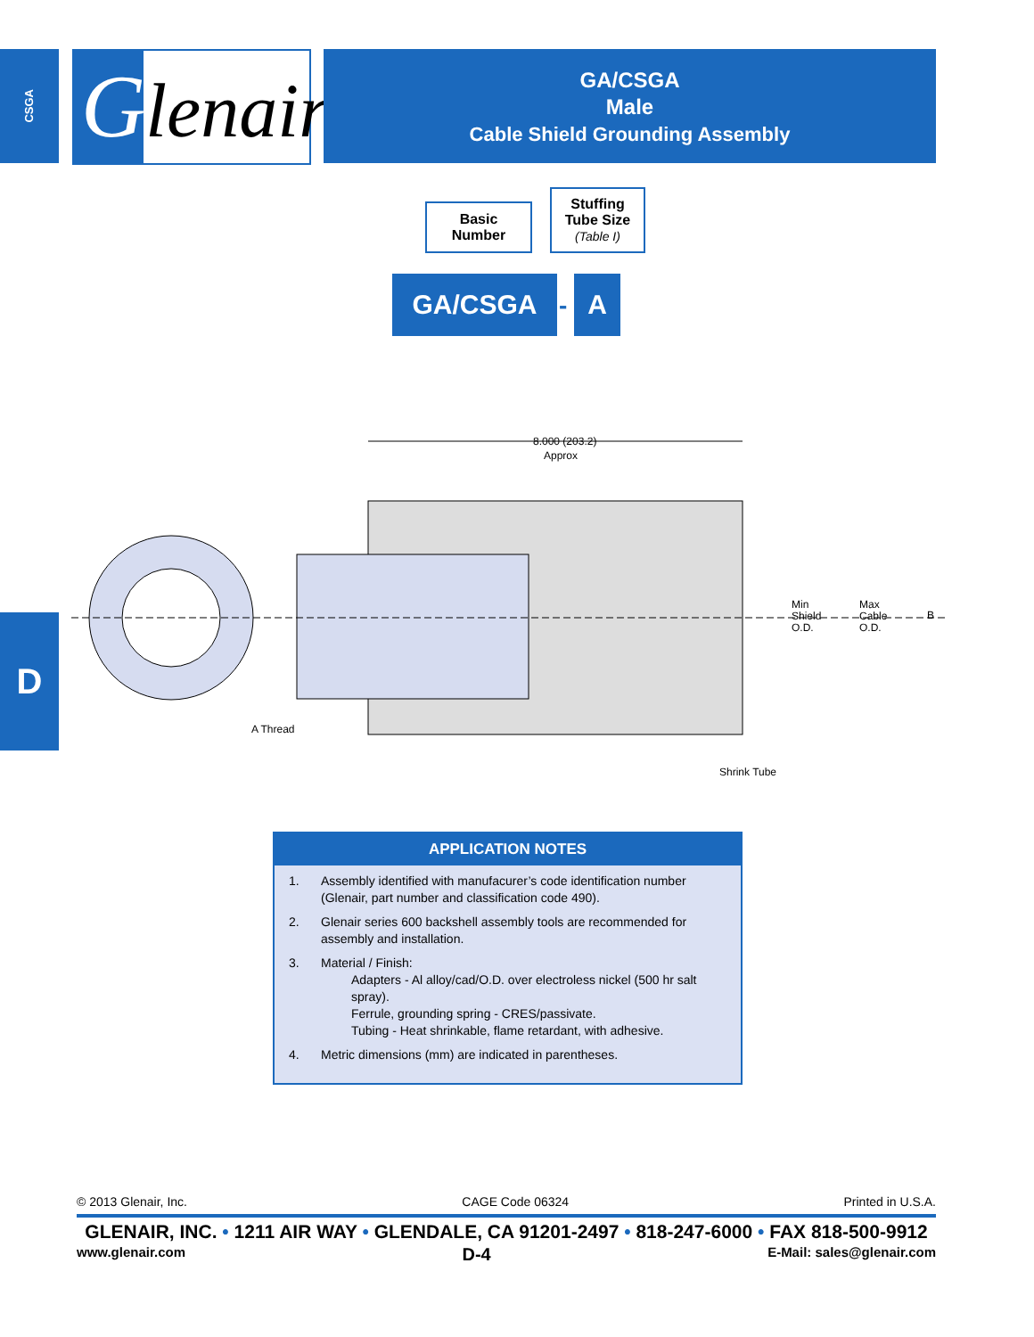CSGA Glenair®
GA/CSGA
Male
Cable Shield Grounding Assembly
Basic
Number
Stuffing
Tube Size
(Table I)
GA/CSGA
-
A
8.000 (203.2)
Approx
Min
Shield
O.D.
Max
Cable
O.D.
B
A Thread
Shrink Tube
D
APPLICATION NOTES
1. Assembly identified with manufacurer’s code identification number (Glenair, part number and classification code 490).
2. Glenair series 600 backshell assembly tools are recommended for assembly and installation.
3. Material / Finish:
Adapters - Al alloy/cad/O.D. over electroless nickel (500 hr salt spray).
Ferrule, grounding spring - CRES/passivate.
Tubing - Heat shrinkable, flame retardant, with adhesive.
4. Metric dimensions (mm) are indicated in parentheses.
© 2013 Glenair, Inc. CAGE Code 06324 Printed in U.S.A.
GLENAIR, INC. • 1211 AIR WAY • GLENDALE, CA 91201-2497 • 818-247-6000 • FAX 818-500-9912
www.glenair.com D-4 E-Mail: sales@glenair.com